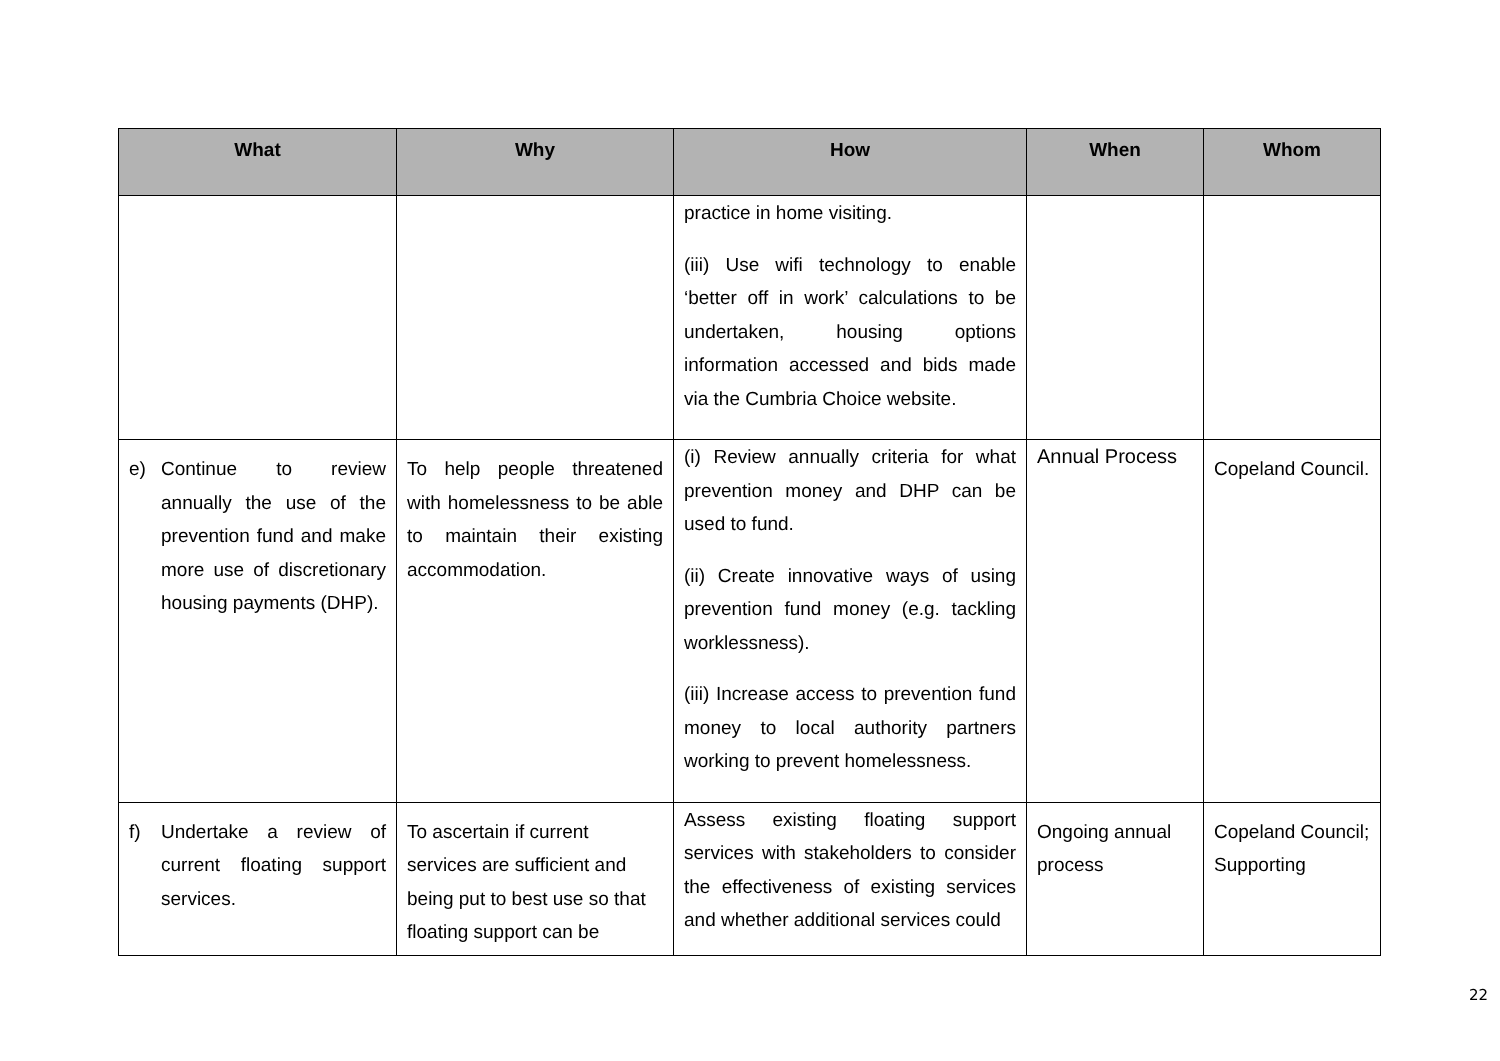| What | Why | How | When | Whom |
| --- | --- | --- | --- | --- |
| | | practice in home visiting. (iii) Use wifi technology to enable ‘better off in work’ calculations to be undertaken, housing options information accessed and bids made via the Cumbria Choice website. | | |
| e) Continue to review annually the use of the prevention fund and make more use of discretionary housing payments (DHP). | To help people threatened with homelessness to be able to maintain their existing accommodation. | (i) Review annually criteria for what prevention money and DHP can be used to fund. (ii) Create innovative ways of using prevention fund money (e.g. tackling worklessness). (iii) Increase access to prevention fund money to local authority partners working to prevent homelessness. | Annual Process | Copeland Council. |
| f) Undertake a review of current floating support services. | To ascertain if current services are sufficient and being put to best use so that floating support can be | Assess existing floating support services with stakeholders to consider the effectiveness of existing services and whether additional services could | Ongoing annual process | Copeland Council; Supporting |
22